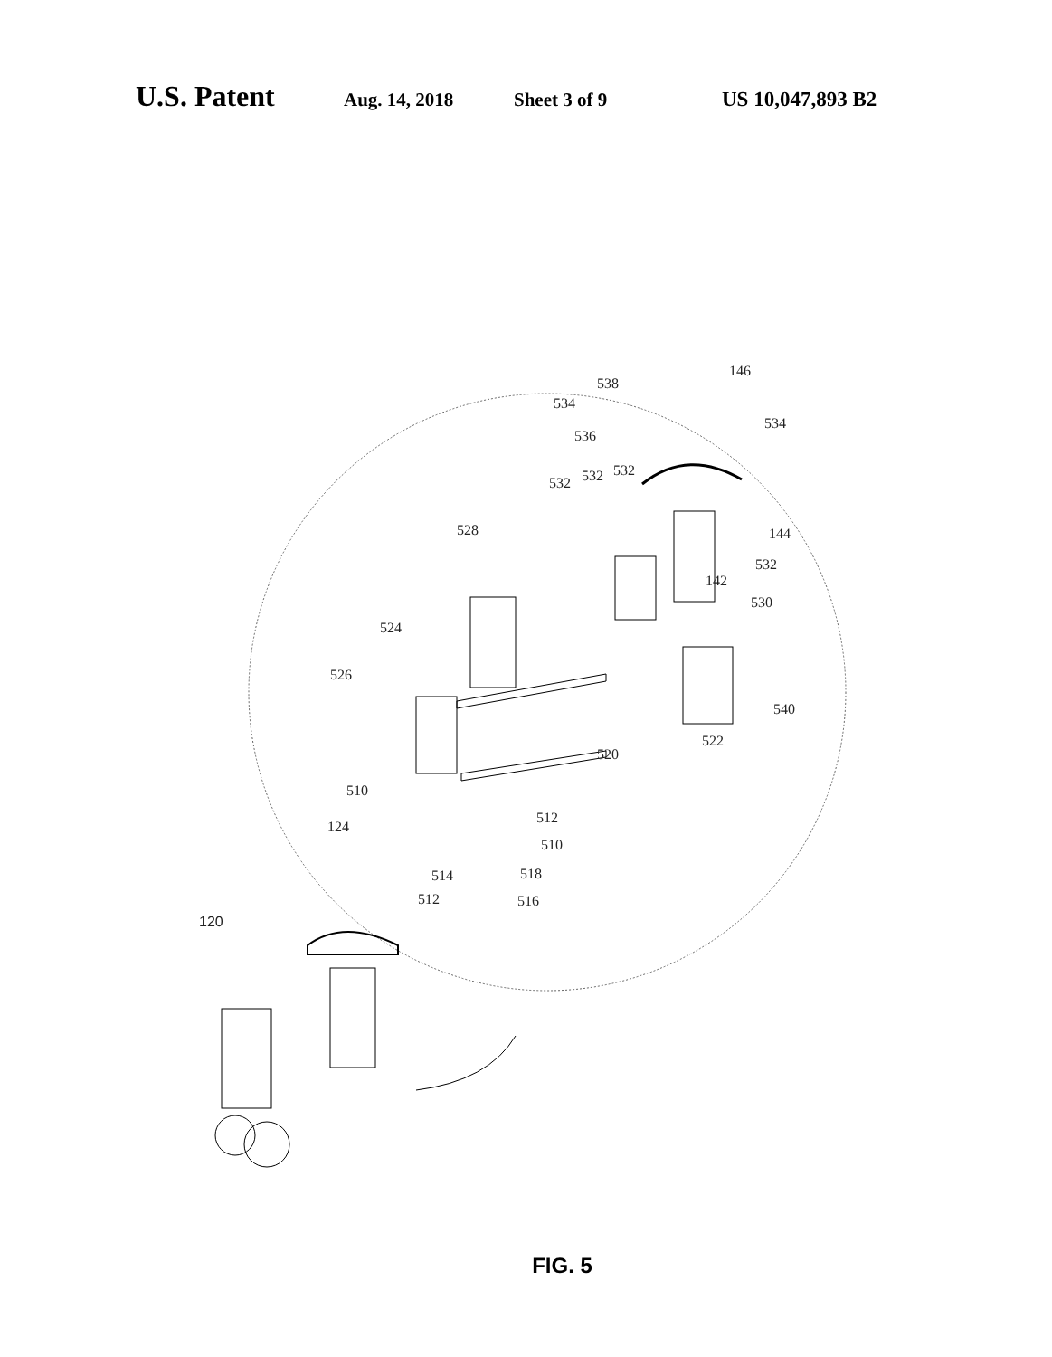U.S. Patent Aug. 14, 2018 Sheet 3 of 9 US 10,047,893 B2
538
146
534
534
536
532 532 532
528 144
532
142
530
524
526
540
522
520
510
512
124
510
518 514
512 516
120
FIG. 5